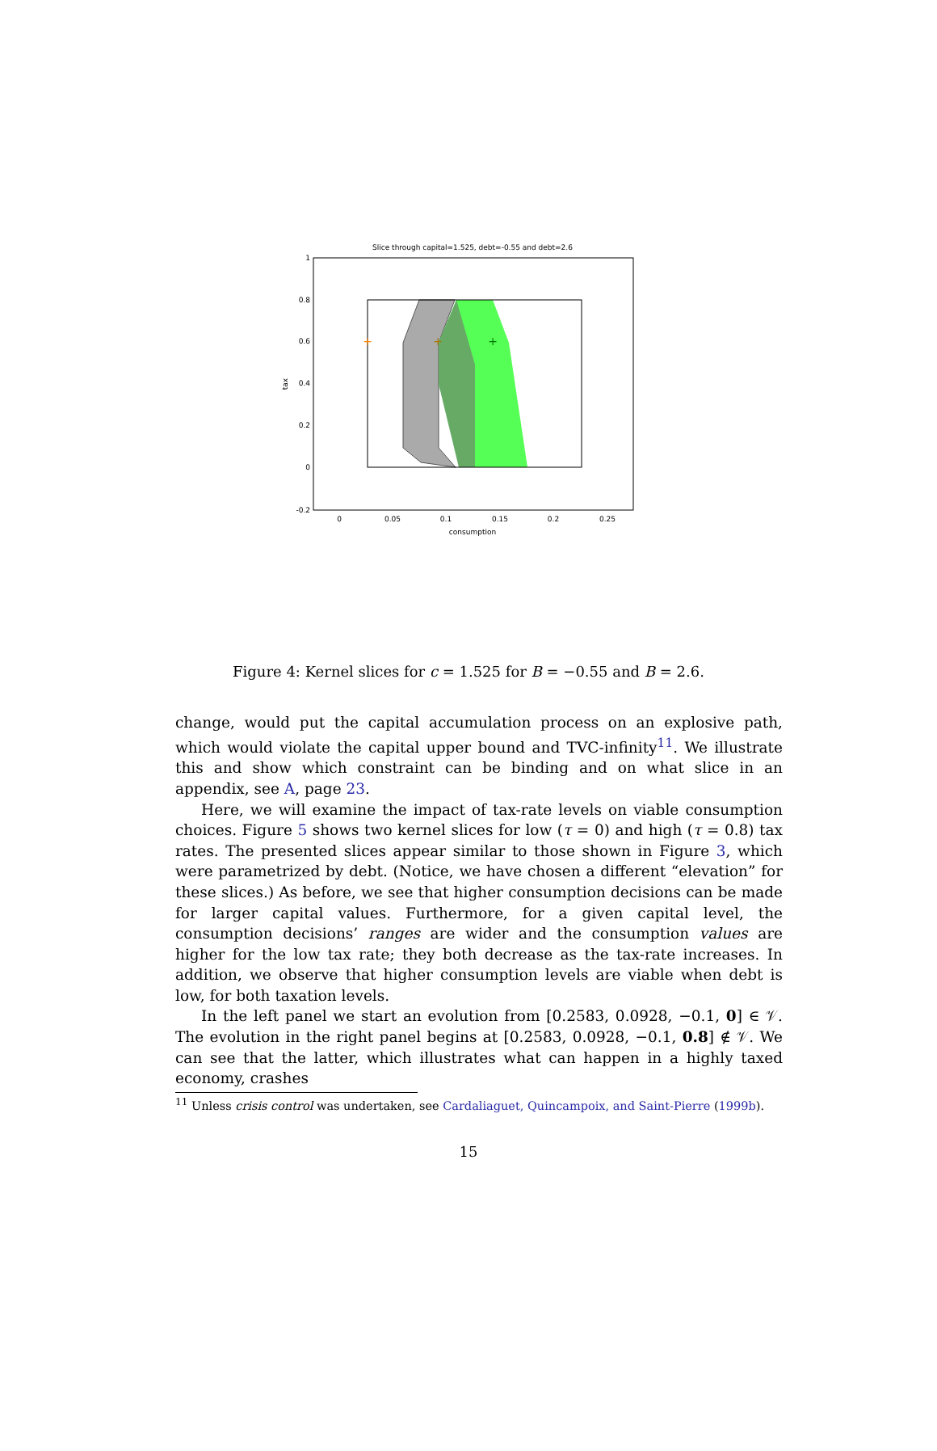Slice through capital=1.525, debt=-0.55 and debt=2.6
+
+
+
1
0.8
0.6
0.4
0.2
0
-0.2
0
0.05
0.1
0.15
0.2
0.25
consumption
tax
Figure 4: Kernel slices for c = 1.525 for B = −0.55 and B = 2.6.
change, would put the capital accumulation process on an explosive path, which would violate the capital upper bound and TVC-infinity<sup>11</sup>. We illustrate this and show which constraint can be binding and on what slice in an appendix, see A, page 23.
Here, we will examine the impact of tax-rate levels on viable consumption choices. Figure 5 shows two kernel slices for low (τ = 0) and high (τ = 0.8) tax rates. The presented slices appear similar to those shown in Figure 3, which were parametrized by debt. (Notice, we have chosen a different “elevation” for these slices.) As before, we see that higher consumption decisions can be made for larger capital values. Furthermore, for a given capital level, the consumption decisions’ ranges are wider and the consumption values are higher for the low tax rate; they both decrease as the tax-rate increases. In addition, we observe that higher consumption levels are viable when debt is low, for both taxation levels.
In the left panel we start an evolution from [0.2583, 0.0928, −0.1, 0] ∈ 𝒱. The evolution in the right panel begins at [0.2583, 0.0928, −0.1, 0.8] ∉ 𝒱. We can see that the latter, which illustrates what can happen in a highly taxed economy, crashes
<sup>11</sup> Unless crisis control was undertaken, see Cardaliaguet, Quincampoix, and Saint-Pierre (1999b).
15